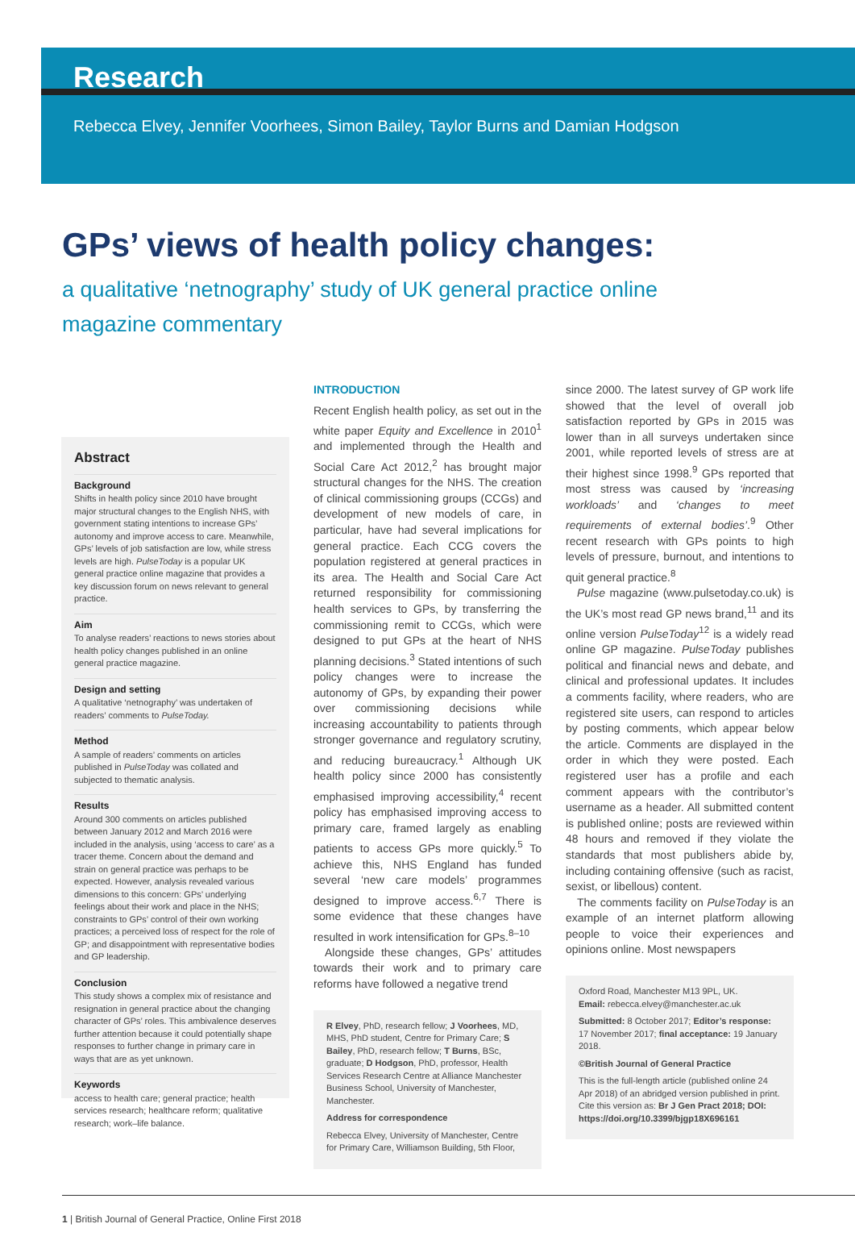Research
Rebecca Elvey, Jennifer Voorhees, Simon Bailey, Taylor Burns and Damian Hodgson
GPs’ views of health policy changes:
a qualitative ‘netnography’ study of UK general practice online magazine commentary
Abstract
Background
Shifts in health policy since 2010 have brought major structural changes to the English NHS, with government stating intentions to increase GPs’ autonomy and improve access to care. Meanwhile, GPs’ levels of job satisfaction are low, while stress levels are high. PulseToday is a popular UK general practice online magazine that provides a key discussion forum on news relevant to general practice.
Aim
To analyse readers’ reactions to news stories about health policy changes published in an online general practice magazine.
Design and setting
A qualitative ‘netnography’ was undertaken of readers’ comments to PulseToday.
Method
A sample of readers’ comments on articles published in PulseToday was collated and subjected to thematic analysis.
Results
Around 300 comments on articles published between January 2012 and March 2016 were included in the analysis, using ‘access to care’ as a tracer theme. Concern about the demand and strain on general practice was perhaps to be expected. However, analysis revealed various dimensions to this concern: GPs’ underlying feelings about their work and place in the NHS; constraints to GPs’ control of their own working practices; a perceived loss of respect for the role of GP; and disappointment with representative bodies and GP leadership.
Conclusion
This study shows a complex mix of resistance and resignation in general practice about the changing character of GPs’ roles. This ambivalence deserves further attention because it could potentially shape responses to further change in primary care in ways that are as yet unknown.
Keywords
access to health care; general practice; health services research; healthcare reform; qualitative research; work–life balance.
INTRODUCTION
Recent English health policy, as set out in the white paper Equity and Excellence in 2010<sup>1</sup> and implemented through the Health and Social Care Act 2012,<sup>2</sup> has brought major structural changes for the NHS. The creation of clinical commissioning groups (CCGs) and development of new models of care, in particular, have had several implications for general practice. Each CCG covers the population registered at general practices in its area. The Health and Social Care Act returned responsibility for commissioning health services to GPs, by transferring the commissioning remit to CCGs, which were designed to put GPs at the heart of NHS planning decisions.<sup>3</sup> Stated intentions of such policy changes were to increase the autonomy of GPs, by expanding their power over commissioning decisions while increasing accountability to patients through stronger governance and regulatory scrutiny, and reducing bureaucracy.<sup>1</sup> Although UK health policy since 2000 has consistently emphasised improving accessibility,<sup>4</sup> recent policy has emphasised improving access to primary care, framed largely as enabling patients to access GPs more quickly.<sup>5</sup> To achieve this, NHS England has funded several ‘new care models’ programmes designed to improve access.<sup>6,7</sup> There is some evidence that these changes have resulted in work intensification for GPs.<sup>8–10</sup>
Alongside these changes, GPs’ attitudes towards their work and to primary care reforms have followed a negative trend
R Elvey, PhD, research fellow; J Voorhees, MD, MHS, PhD student, Centre for Primary Care; S Bailey, PhD, research fellow; T Burns, BSc, graduate; D Hodgson, PhD, professor, Health Services Research Centre at Alliance Manchester Business School, University of Manchester, Manchester.
Address for correspondence
Rebecca Elvey, University of Manchester, Centre for Primary Care, Williamson Building, 5th Floor,
since 2000. The latest survey of GP work life showed that the level of overall job satisfaction reported by GPs in 2015 was lower than in all surveys undertaken since 2001, while reported levels of stress are at their highest since 1998.<sup>9</sup> GPs reported that most stress was caused by ‘increasing workloads’ and ‘changes to meet requirements of external bodies’.<sup>9</sup> Other recent research with GPs points to high levels of pressure, burnout, and intentions to quit general practice.<sup>8</sup>
Pulse magazine (www.pulsetoday.co.uk) is the UK’s most read GP news brand,<sup>11</sup> and its online version PulseToday<sup>12</sup> is a widely read online GP magazine. PulseToday publishes political and financial news and debate, and clinical and professional updates. It includes a comments facility, where readers, who are registered site users, can respond to articles by posting comments, which appear below the article. Comments are displayed in the order in which they were posted. Each registered user has a profile and each comment appears with the contributor’s username as a header. All submitted content is published online; posts are reviewed within 48 hours and removed if they violate the standards that most publishers abide by, including containing offensive (such as racist, sexist, or libellous) content.
The comments facility on PulseToday is an example of an internet platform allowing people to voice their experiences and opinions online. Most newspapers
Oxford Road, Manchester M13 9PL, UK.
Email: rebecca.elvey@manchester.ac.uk
Submitted: 8 October 2017; Editor’s response: 17 November 2017; final acceptance: 19 January 2018.
©British Journal of General Practice
This is the full-length article (published online 24 Apr 2018) of an abridged version published in print. Cite this version as: Br J Gen Pract 2018; DOI: https://doi.org/10.3399/bjgp18X696161
1 | British Journal of General Practice, Online First 2018